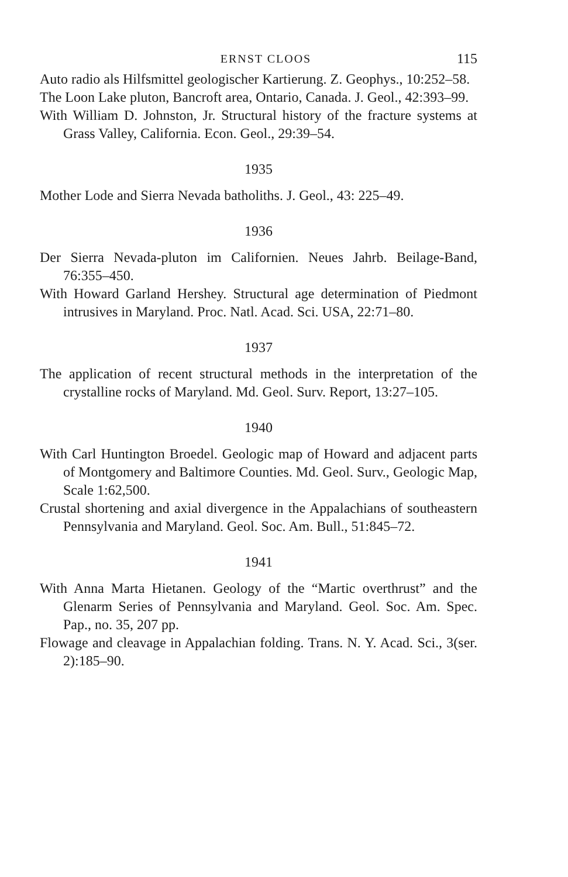ERNST CLOOS 115
Auto radio als Hilfsmittel geologischer Kartierung. Z. Geophys., 10:252–58.
The Loon Lake pluton, Bancroft area, Ontario, Canada. J. Geol., 42:393–99.
With William D. Johnston, Jr. Structural history of the fracture systems at Grass Valley, California. Econ. Geol., 29:39–54.
1935
Mother Lode and Sierra Nevada batholiths. J. Geol., 43: 225–49.
1936
Der Sierra Nevada-pluton im Californien. Neues Jahrb. Beilage-Band, 76:355–450.
With Howard Garland Hershey. Structural age determination of Piedmont intrusives in Maryland. Proc. Natl. Acad. Sci. USA, 22:71–80.
1937
The application of recent structural methods in the interpretation of the crystalline rocks of Maryland. Md. Geol. Surv. Report, 13:27–105.
1940
With Carl Huntington Broedel. Geologic map of Howard and adjacent parts of Montgomery and Baltimore Counties. Md. Geol. Surv., Geologic Map, Scale 1:62,500.
Crustal shortening and axial divergence in the Appalachians of southeastern Pennsylvania and Maryland. Geol. Soc. Am. Bull., 51:845–72.
1941
With Anna Marta Hietanen. Geology of the “Martic overthrust” and the Glenarm Series of Pennsylvania and Maryland. Geol. Soc. Am. Spec. Pap., no. 35, 207 pp.
Flowage and cleavage in Appalachian folding. Trans. N. Y. Acad. Sci., 3(ser. 2):185–90.